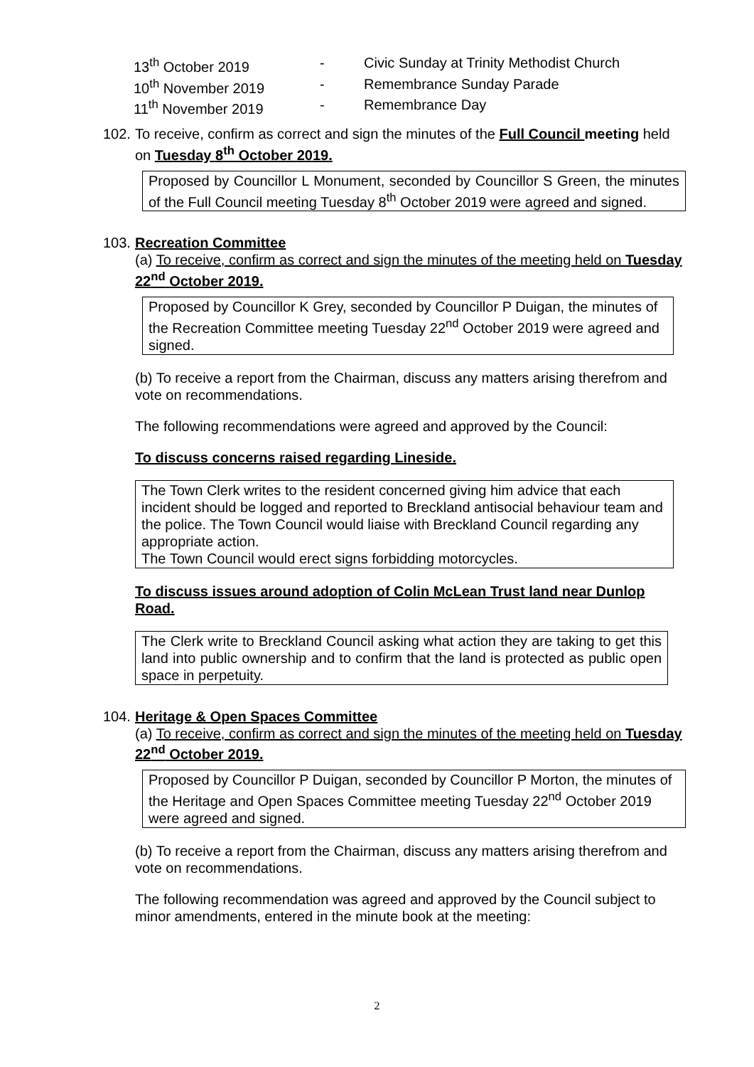13<sup>th</sup> October 2019 - Civic Sunday at Trinity Methodist Church
10<sup>th</sup> November 2019 - Remembrance Sunday Parade
11<sup>th</sup> November 2019 - Remembrance Day
102.
To receive, confirm as correct and sign the minutes of the Full Council meeting held on Tuesday 8<sup>th</sup> October 2019.
Proposed by Councillor L Monument, seconded by Councillor S Green, the minutes of the Full Council meeting Tuesday 8<sup>th</sup> October 2019 were agreed and signed.
103.
Recreation Committee
(a) To receive, confirm as correct and sign the minutes of the meeting held on Tuesday 22<sup>nd</sup> October 2019.
Proposed by Councillor K Grey, seconded by Councillor P Duigan, the minutes of the Recreation Committee meeting Tuesday 22<sup>nd</sup> October 2019 were agreed and signed.
(b) To receive a report from the Chairman, discuss any matters arising therefrom and vote on recommendations.
The following recommendations were agreed and approved by the Council:
To discuss concerns raised regarding Lineside.
The Town Clerk writes to the resident concerned giving him advice that each incident should be logged and reported to Breckland antisocial behaviour team and the police. The Town Council would liaise with Breckland Council regarding any appropriate action.
The Town Council would erect signs forbidding motorcycles.
To discuss issues around adoption of Colin McLean Trust land near Dunlop Road.
The Clerk write to Breckland Council asking what action they are taking to get this land into public ownership and to confirm that the land is protected as public open space in perpetuity.
104.
Heritage & Open Spaces Committee
(a) To receive, confirm as correct and sign the minutes of the meeting held on Tuesday 22<sup>nd</sup> October 2019.
Proposed by Councillor P Duigan, seconded by Councillor P Morton, the minutes of the Heritage and Open Spaces Committee meeting Tuesday 22<sup>nd</sup> October 2019 were agreed and signed.
(b) To receive a report from the Chairman, discuss any matters arising therefrom and vote on recommendations.
The following recommendation was agreed and approved by the Council subject to minor amendments, entered in the minute book at the meeting:
2